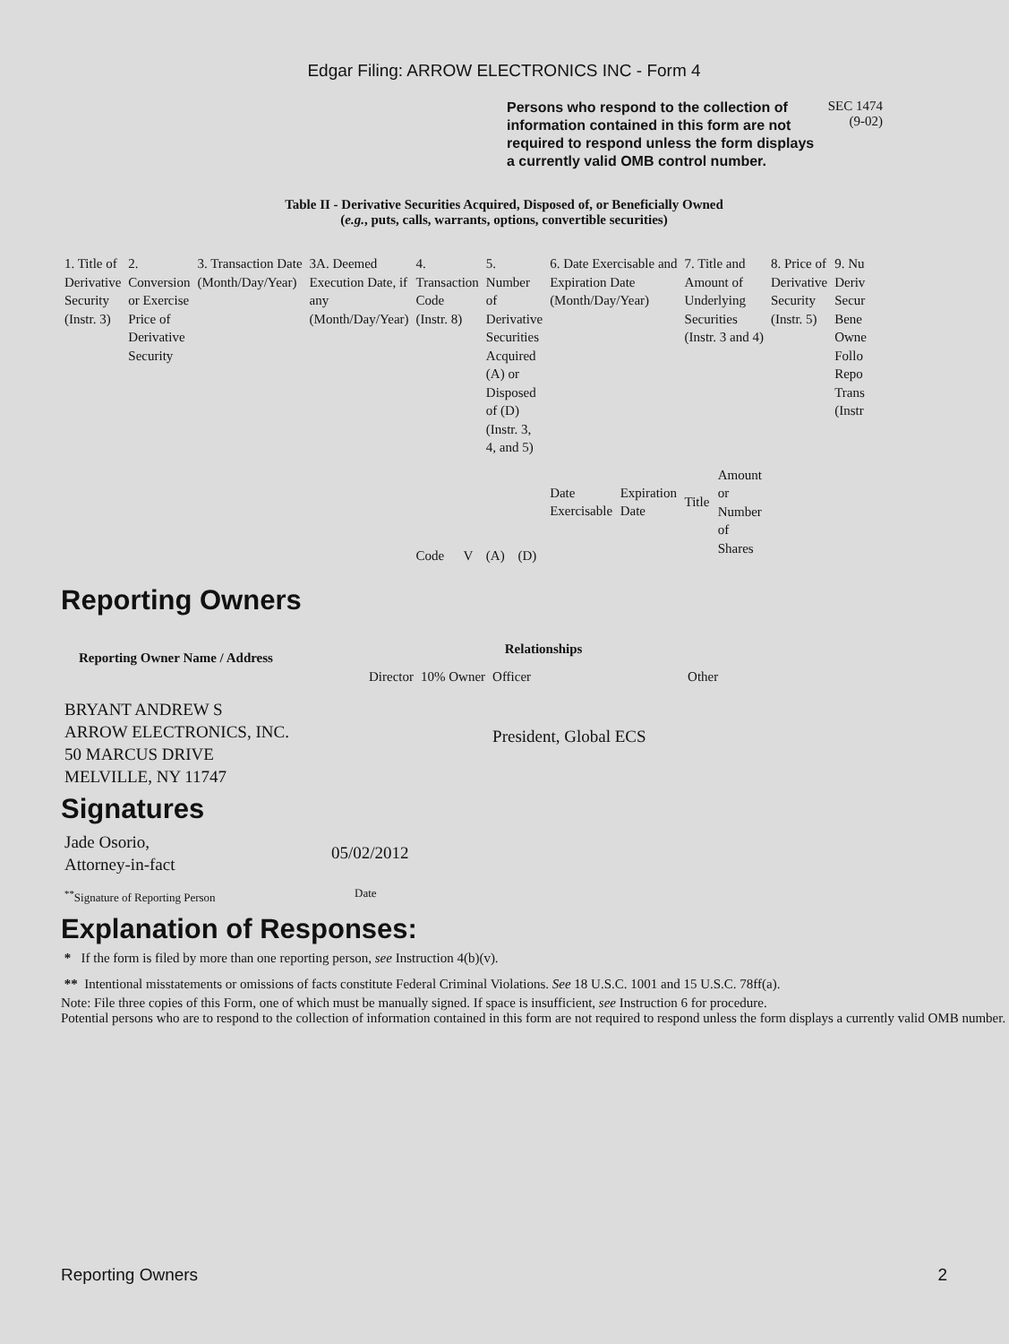Edgar Filing: ARROW ELECTRONICS INC - Form 4
Persons who respond to the collection of information contained in this form are not required to respond unless the form displays a currently valid OMB control number.
SEC 1474
(9-02)
Table II - Derivative Securities Acquired, Disposed of, or Beneficially Owned
(e.g., puts, calls, warrants, options, convertible securities)
| 1. Title of Derivative Security (Instr. 3) | 2. Conversion or Exercise Price of Derivative Security | 3. Transaction Date (Month/Day/Year) | 3A. Deemed Execution Date, if any (Month/Day/Year) | 4. Transaction Code (Instr. 8) | | 5. Number of Derivative Securities Acquired (A) or Disposed of (D) (Instr. 3, 4, and 5) | | 6. Date Exercisable and Expiration Date (Month/Day/Year) | | 7. Title and Amount of Underlying Securities (Instr. 3 and 4) | | 8. Price of Derivative Security (Instr. 5) | 9. Nu Deriv Secur Bene Owne Follo Repo Trans (Instr |
| --- | --- | --- | --- | --- | --- | --- | --- | --- | --- | --- | --- | --- | --- |
| | | | | Code | V | (A) | (D) | Date Exercisable | Expiration Date | Title | Amount or Number of Shares | | |
Reporting Owners
| Reporting Owner Name / Address | Relationships | | | |
| --- | --- | --- | --- | --- |
| | Director | 10% Owner | Officer | Other |
| BRYANT ANDREW S ARROW ELECTRONICS, INC. 50 MARCUS DRIVE MELVILLE, NY 11747 | | | President, Global ECS | |
Signatures
| Jade Osorio, Attorney-in-fact | 05/02/2012 |
| <sup>**</sup> Signature of Reporting Person | Date |
Explanation of Responses:
* If the form is filed by more than one reporting person, see Instruction 4(b)(v).
** Intentional misstatements or omissions of facts constitute Federal Criminal Violations. See 18 U.S.C. 1001 and 15 U.S.C. 78ff(a).
Note: File three copies of this Form, one of which must be manually signed. If space is insufficient, see Instruction 6 for procedure.
Potential persons who are to respond to the collection of information contained in this form are not required to respond unless the form displays a currently valid OMB number.
Reporting Owners 2